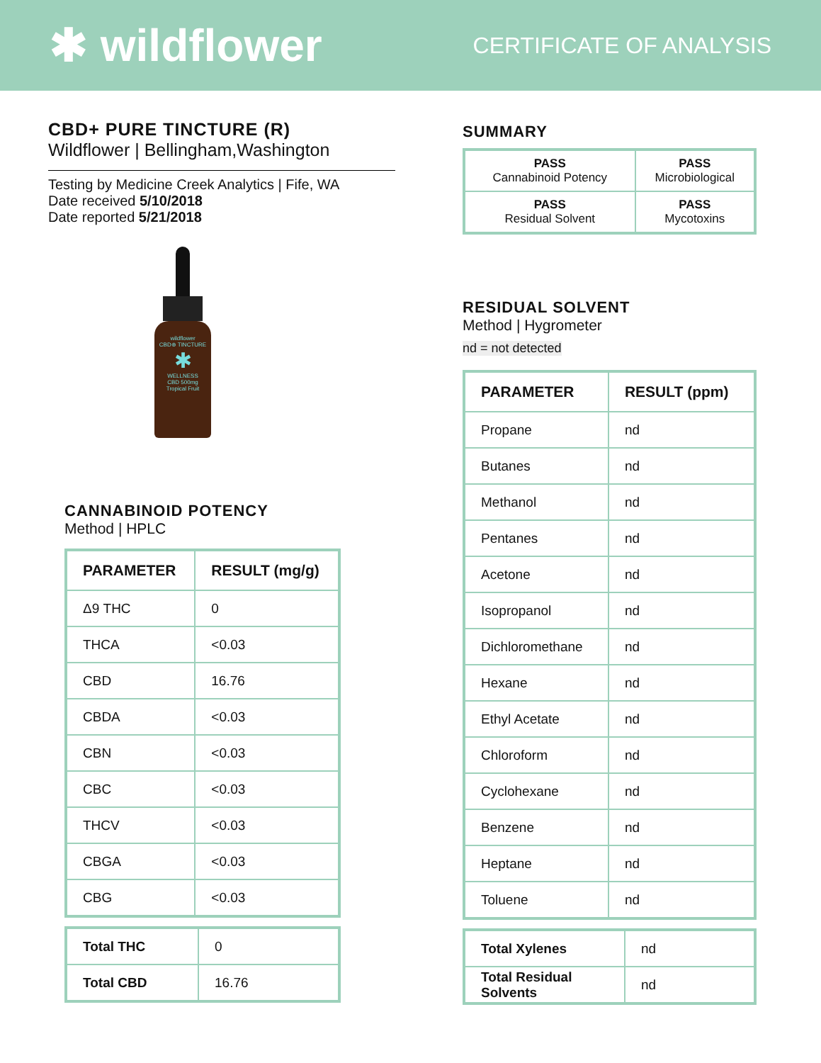✱ wildflower
CERTIFICATE OF ANALYSIS
CBD+ PURE TINCTURE (R)
Wildflower | Bellingham,Washington
Testing by Medicine Creek Analytics | Fife, WA
Date received 5/10/2018
Date reported 5/21/2018
wildflower
CBD⊕ TINCTURE
✱
WELLNESS
CBD 500mg
Tropical Fruit
CANNABINOID POTENCY
Method | HPLC
| PARAMETER | RESULT (mg/g) |
| --- | --- |
| Δ9 THC | 0 |
| THCA | <0.03 |
| CBD | 16.76 |
| CBDA | <0.03 |
| CBN | <0.03 |
| CBC | <0.03 |
| THCV | <0.03 |
| CBGA | <0.03 |
| CBG | <0.03 |
| Total THC | 0 |
| Total CBD | 16.76 |
SUMMARY
| PASS Cannabinoid Potency | PASS Microbiological |
| PASS Residual Solvent | PASS Mycotoxins |
RESIDUAL SOLVENT
Method | Hygrometer
nd = not detected
| PARAMETER | RESULT (ppm) |
| --- | --- |
| Propane | nd |
| Butanes | nd |
| Methanol | nd |
| Pentanes | nd |
| Acetone | nd |
| Isopropanol | nd |
| Dichloromethane | nd |
| Hexane | nd |
| Ethyl Acetate | nd |
| Chloroform | nd |
| Cyclohexane | nd |
| Benzene | nd |
| Heptane | nd |
| Toluene | nd |
| Total Xylenes | nd |
| Total Residual Solvents | nd |